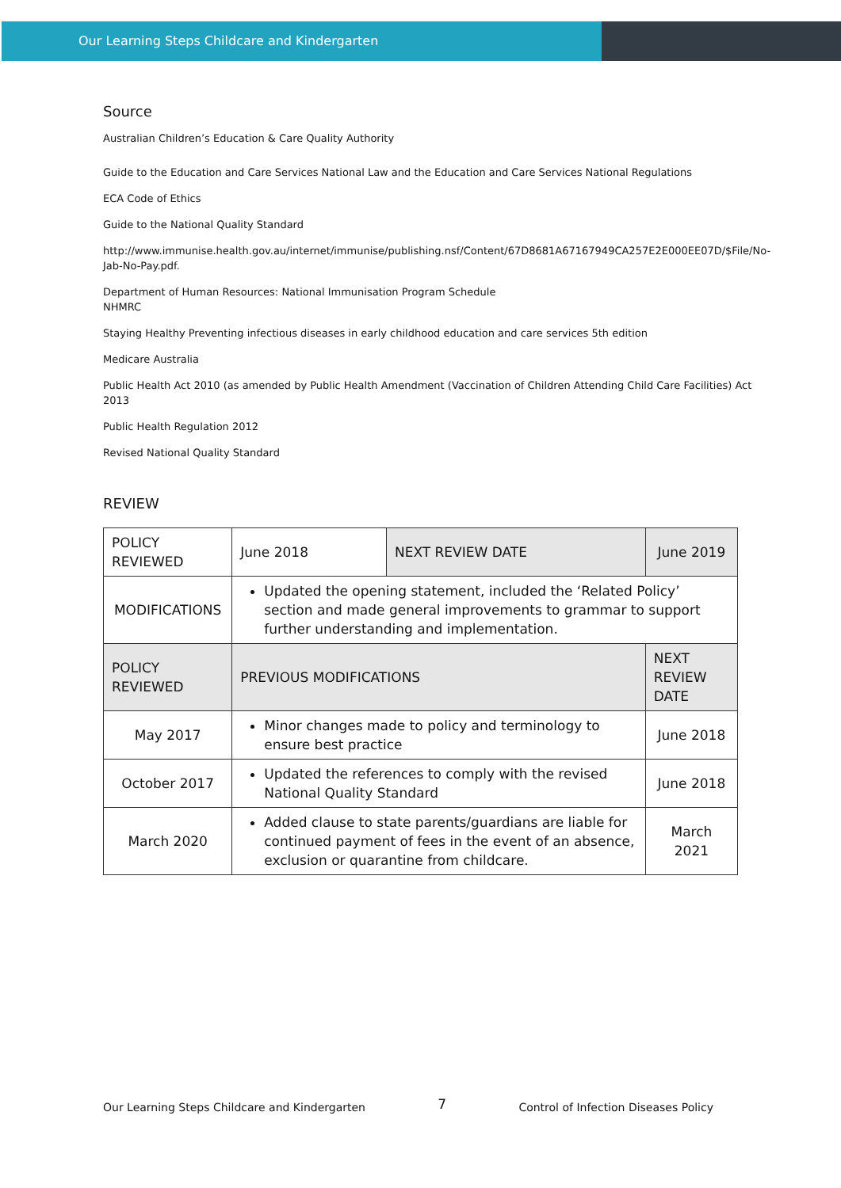Our Learning Steps Childcare and Kindergarten
Source
Australian Children’s Education & Care Quality Authority
Guide to the Education and Care Services National Law and the Education and Care Services National Regulations
ECA Code of Ethics
Guide to the National Quality Standard
http://www.immunise.health.gov.au/internet/immunise/publishing.nsf/Content/67D8681A67167949CA257E2E000EE07D/$File/No-Jab-No-Pay.pdf.
Department of Human Resources: National Immunisation Program Schedule
NHMRC
Staying Healthy Preventing infectious diseases in early childhood education and care services 5th edition
Medicare Australia
Public Health Act 2010 (as amended by Public Health Amendment (Vaccination of Children Attending Child Care Facilities) Act 2013
Public Health Regulation 2012
Revised National Quality Standard
REVIEW
| POLICY REVIEWED | June 2018 | NEXT REVIEW DATE | June 2019 |
| MODIFICATIONS | Updated the opening statement, included the ‘Related Policy’ section and made general improvements to grammar to support further understanding and implementation. | | |
| POLICY REVIEWED | PREVIOUS MODIFICATIONS | | NEXT REVIEW DATE |
| May 2017 | Minor changes made to policy and terminology to ensure best practice | | June 2018 |
| October 2017 | Updated the references to comply with the revised National Quality Standard | | June 2018 |
| March 2020 | Added clause to state parents/guardians are liable for continued payment of fees in the event of an absence, exclusion or quarantine from childcare. | | March 2021 |
Our Learning Steps Childcare and Kindergarten 7 Control of Infection Diseases Policy